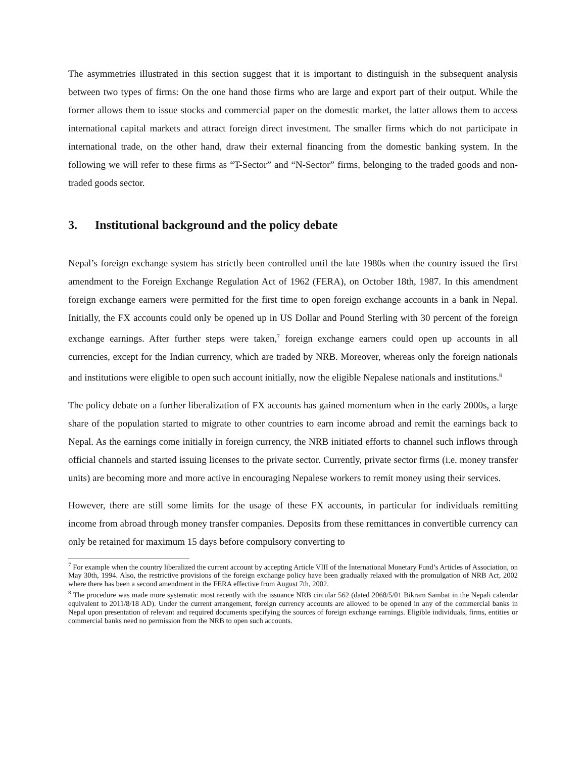The asymmetries illustrated in this section suggest that it is important to distinguish in the subsequent analysis between two types of firms: On the one hand those firms who are large and export part of their output. While the former allows them to issue stocks and commercial paper on the domestic market, the latter allows them to access international capital markets and attract foreign direct investment. The smaller firms which do not participate in international trade, on the other hand, draw their external financing from the domestic banking system. In the following we will refer to these firms as “T-Sector” and “N-Sector” firms, belonging to the traded goods and non-traded goods sector.
3. Institutional background and the policy debate
Nepal’s foreign exchange system has strictly been controlled until the late 1980s when the country issued the first amendment to the Foreign Exchange Regulation Act of 1962 (FERA), on October 18th, 1987. In this amendment foreign exchange earners were permitted for the first time to open foreign exchange accounts in a bank in Nepal. Initially, the FX accounts could only be opened up in US Dollar and Pound Sterling with 30 percent of the foreign exchange earnings. After further steps were taken,<sup>7</sup> foreign exchange earners could open up accounts in all currencies, except for the Indian currency, which are traded by NRB. Moreover, whereas only the foreign nationals and institutions were eligible to open such account initially, now the eligible Nepalese nationals and institutions.<sup>8</sup>
The policy debate on a further liberalization of FX accounts has gained momentum when in the early 2000s, a large share of the population started to migrate to other countries to earn income abroad and remit the earnings back to Nepal. As the earnings come initially in foreign currency, the NRB initiated efforts to channel such inflows through official channels and started issuing licenses to the private sector. Currently, private sector firms (i.e. money transfer units) are becoming more and more active in encouraging Nepalese workers to remit money using their services.
However, there are still some limits for the usage of these FX accounts, in particular for individuals remitting income from abroad through money transfer companies. Deposits from these remittances in convertible currency can only be retained for maximum 15 days before compulsory converting to
<sup>7</sup> For example when the country liberalized the current account by accepting Article VIII of the International Monetary Fund’s Articles of Association, on May 30th, 1994. Also, the restrictive provisions of the foreign exchange policy have been gradually relaxed with the promulgation of NRB Act, 2002 where there has been a second amendment in the FERA effective from August 7th, 2002.
<sup>8</sup> The procedure was made more systematic most recently with the issuance NRB circular 562 (dated 2068/5/01 Bikram Sambat in the Nepali calendar equivalent to 2011/8/18 AD). Under the current arrangement, foreign currency accounts are allowed to be opened in any of the commercial banks in Nepal upon presentation of relevant and required documents specifying the sources of foreign exchange earnings. Eligible individuals, firms, entities or commercial banks need no permission from the NRB to open such accounts.